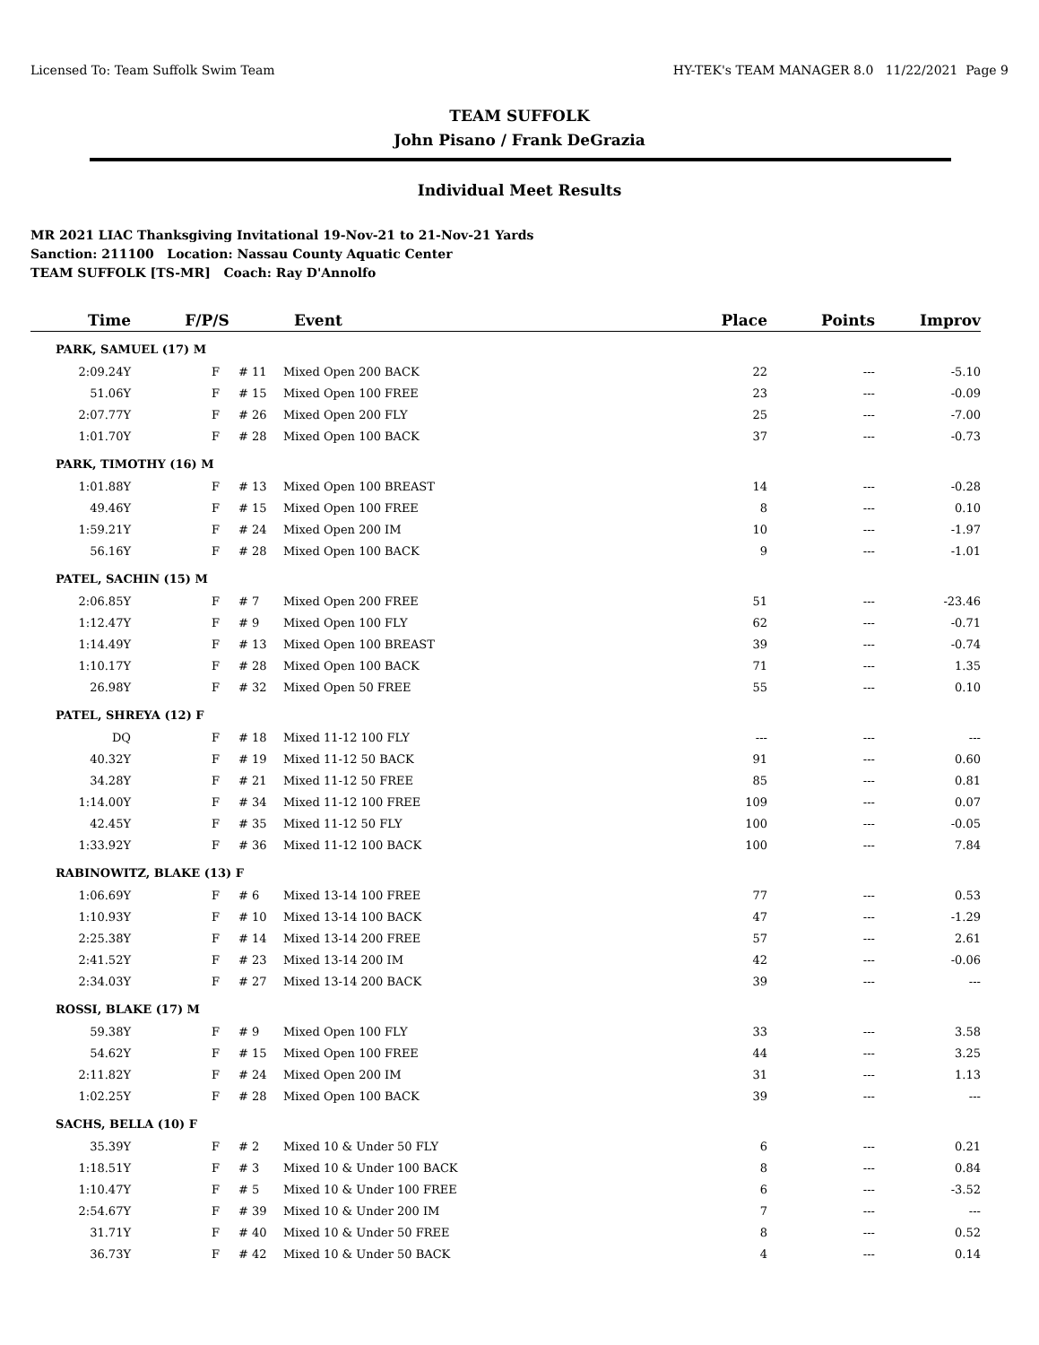Licensed To: Team Suffolk Swim Team HY-TEK's TEAM MANAGER 8.0 11/22/2021 Page 9
TEAM SUFFOLK
John Pisano / Frank DeGrazia
Individual Meet Results
MR 2021 LIAC Thanksgiving Invitational 19-Nov-21 to 21-Nov-21 Yards
Sanction: 211100 Location: Nassau County Aquatic Center
TEAM SUFFOLK [TS-MR] Coach: Ray D'Annolfo
| Time | F/P/S | | | Event | Place | Points | Improv |
| --- | --- | --- | --- | --- | --- | --- | --- |
| PARK, SAMUEL (17) M | | | | | | | |
| 2:09.24Y | | F | # 11 | Mixed Open 200 BACK | 22 | --- | -5.10 |
| 51.06Y | | F | # 15 | Mixed Open 100 FREE | 23 | --- | -0.09 |
| 2:07.77Y | | F | # 26 | Mixed Open 200 FLY | 25 | --- | -7.00 |
| 1:01.70Y | | F | # 28 | Mixed Open 100 BACK | 37 | --- | -0.73 |
| PARK, TIMOTHY (16) M | | | | | | | |
| 1:01.88Y | | F | # 13 | Mixed Open 100 BREAST | 14 | --- | -0.28 |
| 49.46Y | | F | # 15 | Mixed Open 100 FREE | 8 | --- | 0.10 |
| 1:59.21Y | | F | # 24 | Mixed Open 200 IM | 10 | --- | -1.97 |
| 56.16Y | | F | # 28 | Mixed Open 100 BACK | 9 | --- | -1.01 |
| PATEL, SACHIN (15) M | | | | | | | |
| 2:06.85Y | | F | # 7 | Mixed Open 200 FREE | 51 | --- | -23.46 |
| 1:12.47Y | | F | # 9 | Mixed Open 100 FLY | 62 | --- | -0.71 |
| 1:14.49Y | | F | # 13 | Mixed Open 100 BREAST | 39 | --- | -0.74 |
| 1:10.17Y | | F | # 28 | Mixed Open 100 BACK | 71 | --- | 1.35 |
| 26.98Y | | F | # 32 | Mixed Open 50 FREE | 55 | --- | 0.10 |
| PATEL, SHREYA (12) F | | | | | | | |
| DQ | | F | # 18 | Mixed 11-12 100 FLY | --- | --- | --- |
| 40.32Y | | F | # 19 | Mixed 11-12 50 BACK | 91 | --- | 0.60 |
| 34.28Y | | F | # 21 | Mixed 11-12 50 FREE | 85 | --- | 0.81 |
| 1:14.00Y | | F | # 34 | Mixed 11-12 100 FREE | 109 | --- | 0.07 |
| 42.45Y | | F | # 35 | Mixed 11-12 50 FLY | 100 | --- | -0.05 |
| 1:33.92Y | | F | # 36 | Mixed 11-12 100 BACK | 100 | --- | 7.84 |
| RABINOWITZ, BLAKE (13) F | | | | | | | |
| 1:06.69Y | | F | # 6 | Mixed 13-14 100 FREE | 77 | --- | 0.53 |
| 1:10.93Y | | F | # 10 | Mixed 13-14 100 BACK | 47 | --- | -1.29 |
| 2:25.38Y | | F | # 14 | Mixed 13-14 200 FREE | 57 | --- | 2.61 |
| 2:41.52Y | | F | # 23 | Mixed 13-14 200 IM | 42 | --- | -0.06 |
| 2:34.03Y | | F | # 27 | Mixed 13-14 200 BACK | 39 | --- | --- |
| ROSSI, BLAKE (17) M | | | | | | | |
| 59.38Y | | F | # 9 | Mixed Open 100 FLY | 33 | --- | 3.58 |
| 54.62Y | | F | # 15 | Mixed Open 100 FREE | 44 | --- | 3.25 |
| 2:11.82Y | | F | # 24 | Mixed Open 200 IM | 31 | --- | 1.13 |
| 1:02.25Y | | F | # 28 | Mixed Open 100 BACK | 39 | --- | --- |
| SACHS, BELLA (10) F | | | | | | | |
| 35.39Y | | F | # 2 | Mixed 10 & Under 50 FLY | 6 | --- | 0.21 |
| 1:18.51Y | | F | # 3 | Mixed 10 & Under 100 BACK | 8 | --- | 0.84 |
| 1:10.47Y | | F | # 5 | Mixed 10 & Under 100 FREE | 6 | --- | -3.52 |
| 2:54.67Y | | F | # 39 | Mixed 10 & Under 200 IM | 7 | --- | --- |
| 31.71Y | | F | # 40 | Mixed 10 & Under 50 FREE | 8 | --- | 0.52 |
| 36.73Y | | F | # 42 | Mixed 10 & Under 50 BACK | 4 | --- | 0.14 |